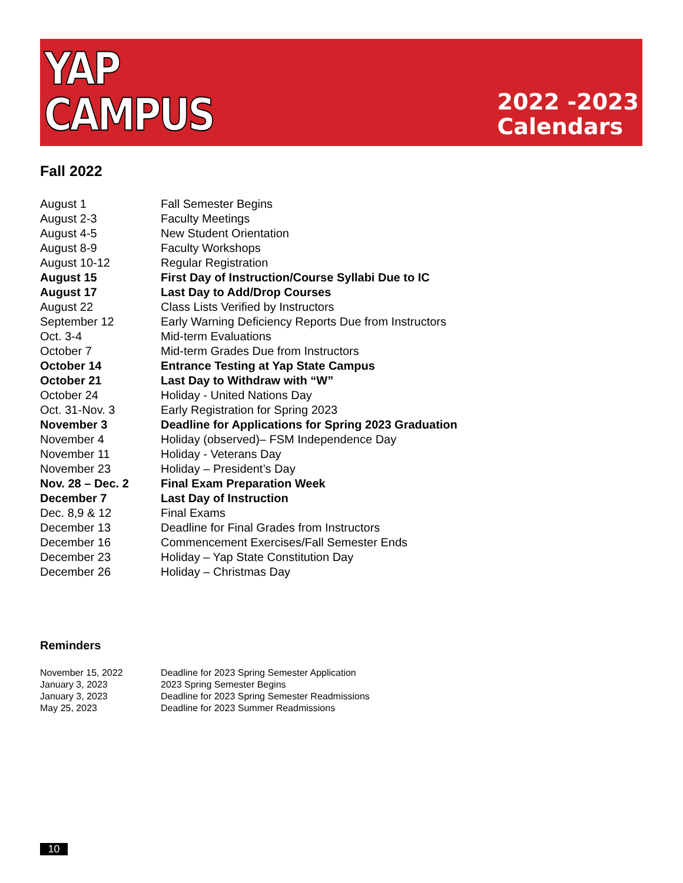YAP
CAMPUS
2022 -2023
Calendars
Fall 2022
| August 1 | Fall Semester Begins |
| August 2-3 | Faculty Meetings |
| August 4-5 | New Student Orientation |
| August 8-9 | Faculty Workshops |
| August 10-12 | Regular Registration |
| August 15 | First Day of Instruction/Course Syllabi Due to IC |
| August 17 | Last Day to Add/Drop Courses |
| August 22 | Class Lists Verified by Instructors |
| September 12 | Early Warning Deficiency Reports Due from Instructors |
| Oct. 3-4 | Mid-term Evaluations |
| October 7 | Mid-term Grades Due from Instructors |
| October 14 | Entrance Testing at Yap State Campus |
| October 21 | Last Day to Withdraw with “W” |
| October 24 | Holiday - United Nations Day |
| Oct. 31-Nov. 3 | Early Registration for Spring 2023 |
| November 3 | Deadline for Applications for Spring 2023 Graduation |
| November 4 | Holiday (observed)– FSM Independence Day |
| November 11 | Holiday - Veterans Day |
| November 23 | Holiday – President’s Day |
| Nov. 28 – Dec. 2 | Final Exam Preparation Week |
| December 7 | Last Day of Instruction |
| Dec. 8,9 & 12 | Final Exams |
| December 13 | Deadline for Final Grades from Instructors |
| December 16 | Commencement Exercises/Fall Semester Ends |
| December 23 | Holiday – Yap State Constitution Day |
| December 26 | Holiday – Christmas Day |
Reminders
| November 15, 2022 | Deadline for 2023 Spring Semester Application |
| January 3, 2023 | 2023 Spring Semester Begins |
| January 3, 2023 | Deadline for 2023 Spring Semester Readmissions |
| May 25, 2023 | Deadline for 2023 Summer Readmissions |
10